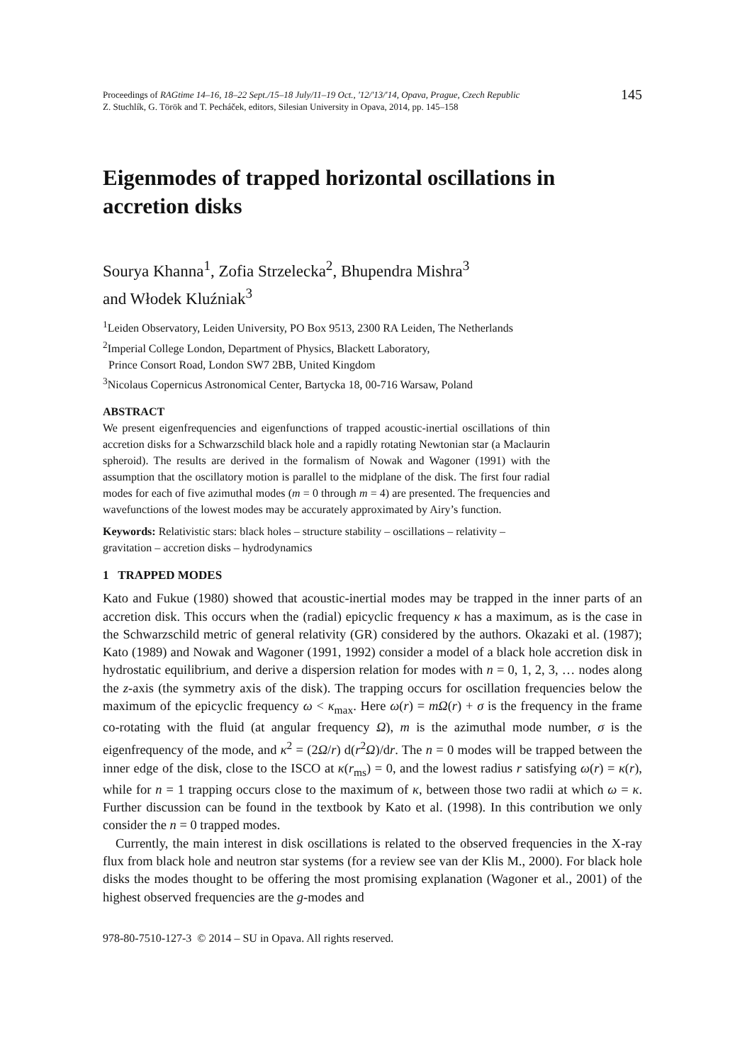Proceedings of RAGtime 14–16, 18–22 Sept./15–18 July/11–19 Oct., '12/'13/'14, Opava, Prague, Czech Republic
Z. Stuchlík, G. Török and T. Pecháček, editors, Silesian University in Opava, 2014, pp. 145–158
145
Eigenmodes of trapped horizontal oscillations in accretion disks
Sourya Khanna<sup>1</sup>, Zofia Strzelecka<sup>2</sup>, Bhupendra Mishra<sup>3</sup>
and Włodek Kluźniak<sup>3</sup>
<sup>1</sup> Leiden Observatory, Leiden University, PO Box 9513, 2300 RA Leiden, The Netherlands
<sup>2</sup> Imperial College London, Department of Physics, Blackett Laboratory,
Prince Consort Road, London SW7 2BB, United Kingdom
<sup>3</sup> Nicolaus Copernicus Astronomical Center, Bartycka 18, 00-716 Warsaw, Poland
ABSTRACT
We present eigenfrequencies and eigenfunctions of trapped acoustic-inertial oscillations of thin accretion disks for a Schwarzschild black hole and a rapidly rotating Newtonian star (a Maclaurin spheroid). The results are derived in the formalism of Nowak and Wagoner (1991) with the assumption that the oscillatory motion is parallel to the midplane of the disk. The first four radial modes for each of five azimuthal modes (m = 0 through m = 4) are presented. The frequencies and wavefunctions of the lowest modes may be accurately approximated by Airy’s function.
Keywords: Relativistic stars: black holes – structure stability – oscillations – relativity – gravitation – accretion disks – hydrodynamics
1 TRAPPED MODES
Kato and Fukue (1980) showed that acoustic-inertial modes may be trapped in the inner parts of an accretion disk. This occurs when the (radial) epicyclic frequency κ has a maximum, as is the case in the Schwarzschild metric of general relativity (GR) considered by the authors. Okazaki et al. (1987); Kato (1989) and Nowak and Wagoner (1991, 1992) consider a model of a black hole accretion disk in hydrostatic equilibrium, and derive a dispersion relation for modes with n = 0, 1, 2, 3, … nodes along the z-axis (the symmetry axis of the disk). The trapping occurs for oscillation frequencies below the maximum of the epicyclic frequency ω < κ<sub>max</sub>. Here ω(r) = mΩ(r) + σ is the frequency in the frame co-rotating with the fluid (at angular frequency Ω), m is the azimuthal mode number, σ is the eigenfrequency of the mode, and κ<sup>2</sup> = (2Ω/r) d(r<sup>2</sup>Ω)/dr. The n = 0 modes will be trapped between the inner edge of the disk, close to the ISCO at κ(r<sub>ms</sub>) = 0, and the lowest radius r satisfying ω(r) = κ(r), while for n = 1 trapping occurs close to the maximum of κ, between those two radii at which ω = κ. Further discussion can be found in the textbook by Kato et al. (1998). In this contribution we only consider the n = 0 trapped modes.
Currently, the main interest in disk oscillations is related to the observed frequencies in the X-ray flux from black hole and neutron star systems (for a review see van der Klis M., 2000). For black hole disks the modes thought to be offering the most promising explanation (Wagoner et al., 2001) of the highest observed frequencies are the g-modes and
978-80-7510-127-3 © 2014 – SU in Opava. All rights reserved.